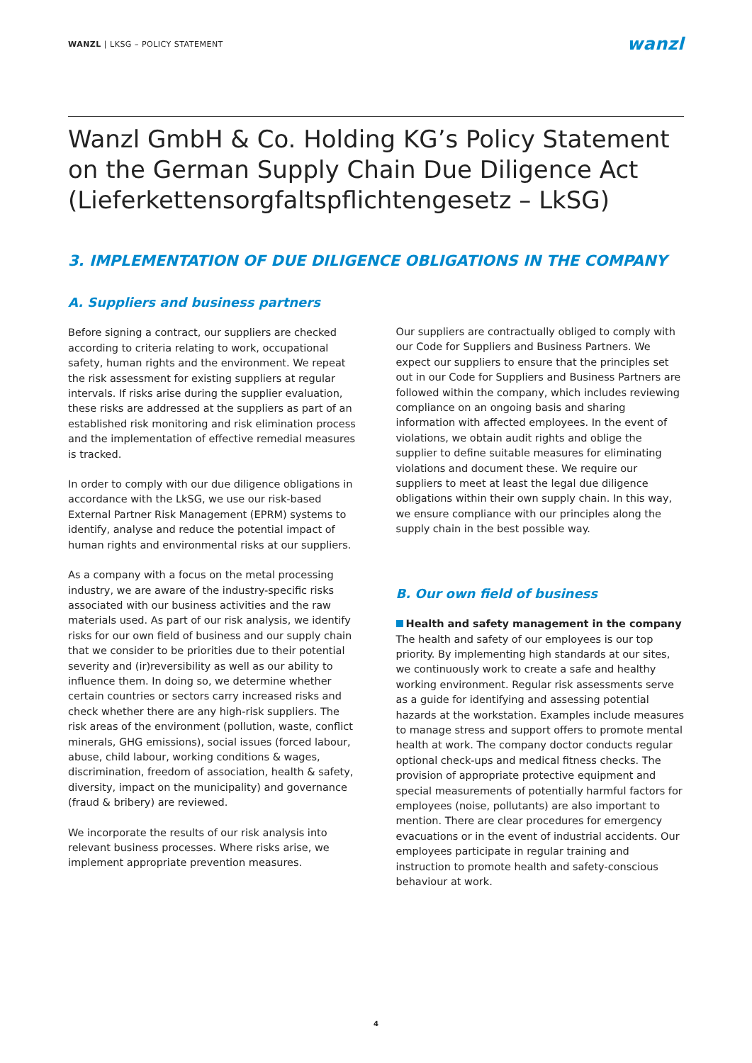WANZL | LKSG – POLICY STATEMENT
wanzl
Wanzl GmbH & Co. Holding KG’s Policy Statement on the German Supply Chain Due Diligence Act (Lieferkettensorgfaltspflichtengesetz – LkSG)
3. IMPLEMENTATION OF DUE DILIGENCE OBLIGATIONS IN THE COMPANY
A. Suppliers and business partners
Before signing a contract, our suppliers are checked according to criteria relating to work, occupational safety, human rights and the environment. We repeat the risk assessment for existing suppliers at regular intervals. If risks arise during the supplier evaluation, these risks are addressed at the suppliers as part of an established risk monitoring and risk elimination process and the implementation of effective remedial measures is tracked.
In order to comply with our due diligence obligations in accordance with the LkSG, we use our risk-based External Partner Risk Management (EPRM) systems to identify, analyse and reduce the potential impact of human rights and environmental risks at our suppliers.
As a company with a focus on the metal processing industry, we are aware of the industry-specific risks associated with our business activities and the raw materials used. As part of our risk analysis, we identify risks for our own field of business and our supply chain that we consider to be priorities due to their potential severity and (ir)reversibility as well as our ability to influence them. In doing so, we determine whether certain countries or sectors carry increased risks and check whether there are any high-risk suppliers. The risk areas of the environment (pollution, waste, conflict minerals, GHG emissions), social issues (forced labour, abuse, child labour, working conditions & wages, discrimination, freedom of association, health & safety, diversity, impact on the municipality) and governance (fraud & bribery) are reviewed.
We incorporate the results of our risk analysis into relevant business processes. Where risks arise, we implement appropriate prevention measures.
Our suppliers are contractually obliged to comply with our Code for Suppliers and Business Partners. We expect our suppliers to ensure that the principles set out in our Code for Suppliers and Business Partners are followed within the company, which includes reviewing compliance on an ongoing basis and sharing information with affected employees. In the event of violations, we obtain audit rights and oblige the supplier to define suitable measures for eliminating violations and document these. We require our suppliers to meet at least the legal due diligence obligations within their own supply chain. In this way, we ensure compliance with our principles along the supply chain in the best possible way.
B. Our own field of business
Health and safety management in the company
The health and safety of our employees is our top priority. By implementing high standards at our sites, we continuously work to create a safe and healthy working environment. Regular risk assessments serve as a guide for identifying and assessing potential hazards at the workstation. Examples include measures to manage stress and support offers to promote mental health at work. The company doctor conducts regular optional check-ups and medical fitness checks. The provision of appropriate protective equipment and special measurements of potentially harmful factors for employees (noise, pollutants) are also important to mention. There are clear procedures for emergency evacuations or in the event of industrial accidents. Our employees participate in regular training and instruction to promote health and safety-conscious behaviour at work.
4